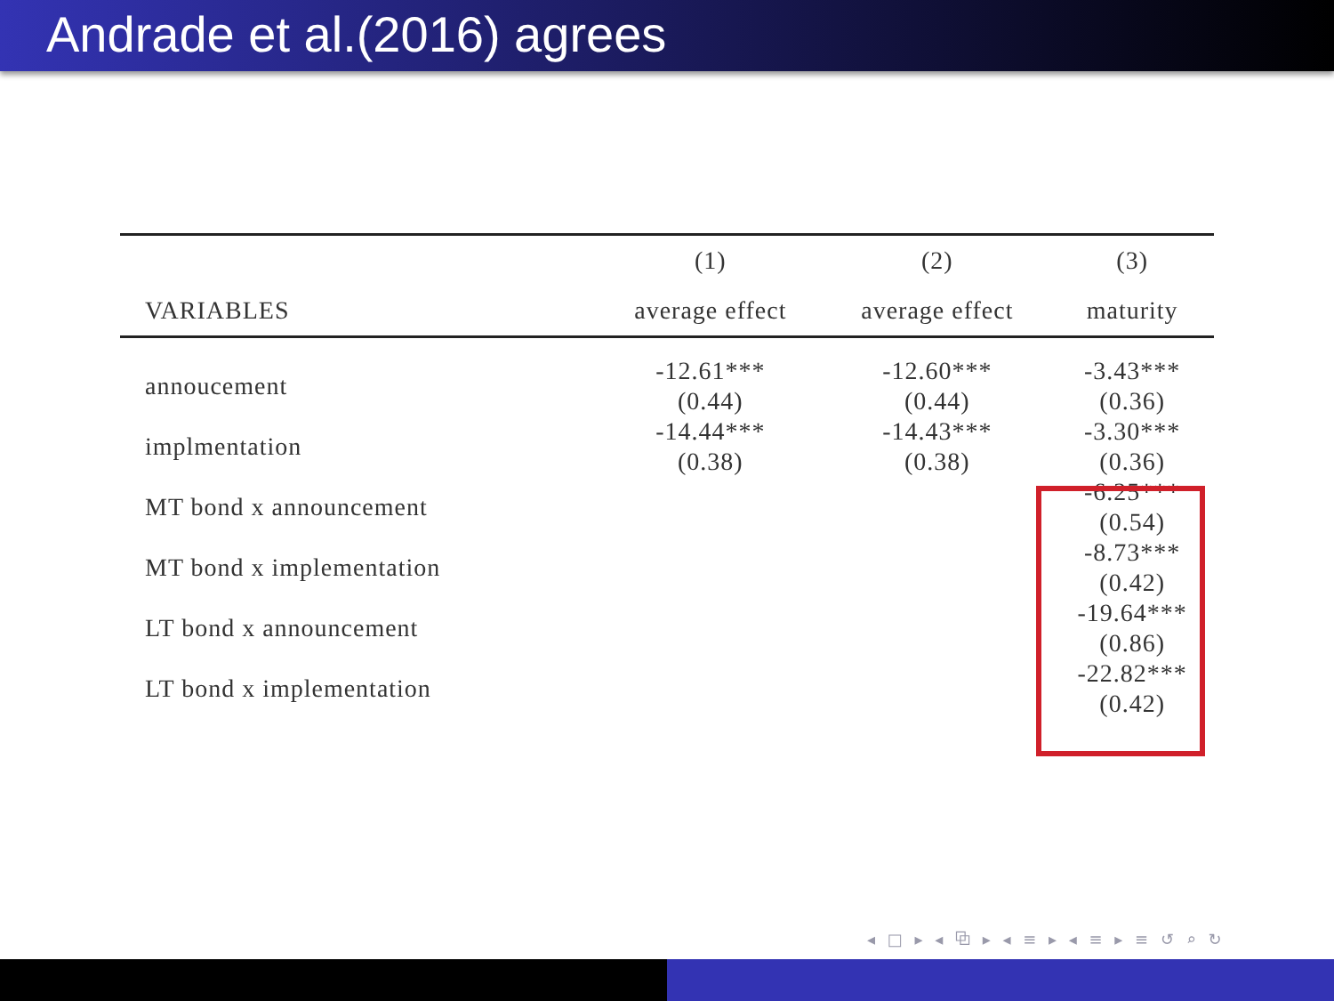Andrade et al.(2016) agrees
| | (1) | (2) | (3) |
| --- | --- | --- | --- |
| VARIABLES | average effect | average effect | maturity |
| annoucement | -12.61*** (0.44) | -12.60*** (0.44) | -3.43*** (0.36) |
| implmentation | -14.44*** (0.38) | -14.43*** (0.38) | -3.30*** (0.36) |
| MT bond x announcement | | | -6.25*** (0.54) |
| MT bond x implementation | | | -8.73*** (0.42) |
| LT bond x announcement | | | -19.64*** (0.86) |
| LT bond x implementation | | | -22.82*** (0.42) |
◂ □ ▸ ◂ ⧉ ▸ ◂ ≡ ▸ ◂ ≡ ▸ ≡ ↺ ⌕ ↻